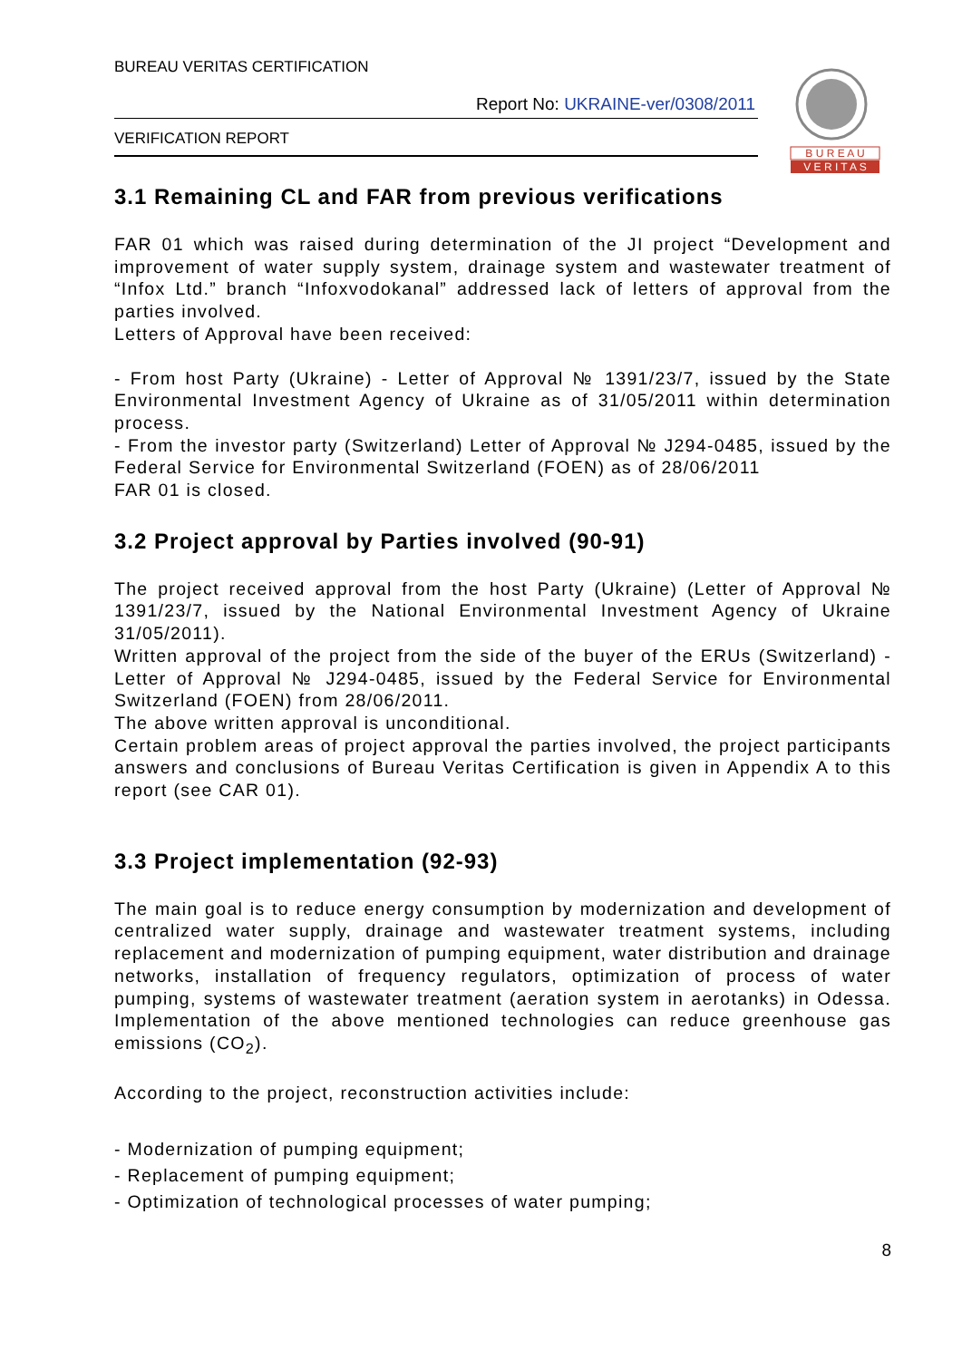BUREAU VERITAS CERTIFICATION
B U R E A U
V E R I T A S
Report No: UKRAINE-ver/0308/2011
VERIFICATION REPORT
3.1 Remaining CL and FAR from previous verifications
FAR 01 which was raised during determination of the JI project “Development and improvement of water supply system, drainage system and wastewater treatment of “Infox Ltd.” branch “Infoxvodokanal” addressed lack of letters of approval from the parties involved.
Letters of Approval have been received:
- From host Party (Ukraine) - Letter of Approval № 1391/23/7, issued by the State Environmental Investment Agency of Ukraine as of 31/05/2011 within determination process.
- From the investor party (Switzerland) Letter of Approval № J294-0485, issued by the Federal Service for Environmental Switzerland (FOEN) as of 28/06/2011
FAR 01 is closed.
3.2 Project approval by Parties involved (90-91)
The project received approval from the host Party (Ukraine) (Letter of Approval № 1391/23/7, issued by the National Environmental Investment Agency of Ukraine 31/05/2011).
Written approval of the project from the side of the buyer of the ERUs (Switzerland) - Letter of Approval № J294-0485, issued by the Federal Service for Environmental Switzerland (FOEN) from 28/06/2011.
The above written approval is unconditional.
Certain problem areas of project approval the parties involved, the project participants answers and conclusions of Bureau Veritas Certification is given in Appendix A to this report (see CAR 01).
3.3 Project implementation (92-93)
The main goal is to reduce energy consumption by modernization and development of centralized water supply, drainage and wastewater treatment systems, including replacement and modernization of pumping equipment, water distribution and drainage networks, installation of frequency regulators, optimization of process of water pumping, systems of wastewater treatment (aeration system in aerotanks) in Odessa. Implementation of the above mentioned technologies can reduce greenhouse gas emissions (CO<sub>2</sub>).
According to the project, reconstruction activities include:
- Modernization of pumping equipment;
- Replacement of pumping equipment;
- Optimization of technological processes of water pumping;
8